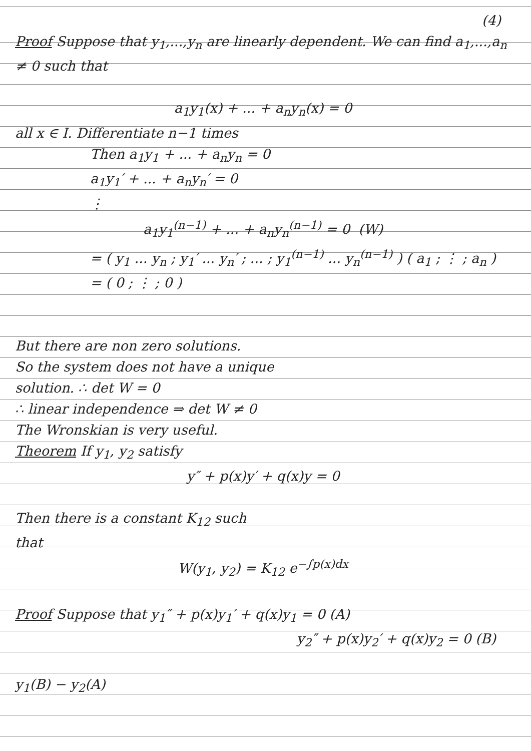(4)
Proof Suppose that y<sub>1</sub>,...,y<sub>n</sub> are linearly dependent. We can find a<sub>1</sub>,...,a<sub>n</sub> ≠ 0 such that
a<sub>1</sub>y<sub>1</sub>(x) + ... + a<sub>n</sub>y<sub>n</sub>(x) = 0
all x ∈ I. Differentiate n−1 times
Then a<sub>1</sub>y<sub>1</sub> + ... + a<sub>n</sub>y<sub>n</sub> = 0
a<sub>1</sub>y<sub>1</sub>′ + ... + a<sub>n</sub>y<sub>n</sub>′ = 0
⋮
a<sub>1</sub>y<sub>1</sub><sup>(n−1)</sup> + ... + a<sub>n</sub>y<sub>n</sub><sup>(n−1)</sup> = 0 (W)
= ( y<sub>1</sub> ... y<sub>n</sub> ; y<sub>1</sub>′ ... y<sub>n</sub>′ ; ... ; y<sub>1</sub><sup>(n−1)</sup> ... y<sub>n</sub><sup>(n−1)</sup> ) ( a<sub>1</sub> ; ⋮ ; a<sub>n</sub> ) = ( 0 ; ⋮ ; 0 )
But there are non zero solutions.
So the system does not have a unique
solution. ∴ det W = 0
∴ linear independence ⇒ det W ≠ 0
The Wronskian is very useful.
Theorem If y<sub>1</sub>, y<sub>2</sub> satisfy
y″ + p(x)y′ + q(x)y = 0
Then there is a constant K<sub>12</sub> such
that
W(y<sub>1</sub>, y<sub>2</sub>) = K<sub>12</sub> e<sup>−∫p(x)dx</sup>
Proof Suppose that y<sub>1</sub>″ + p(x)y<sub>1</sub>′ + q(x)y<sub>1</sub> = 0 (A)
y<sub>2</sub>″ + p(x)y<sub>2</sub>′ + q(x)y<sub>2</sub> = 0 (B)
y<sub>1</sub>(B) − y<sub>2</sub>(A)